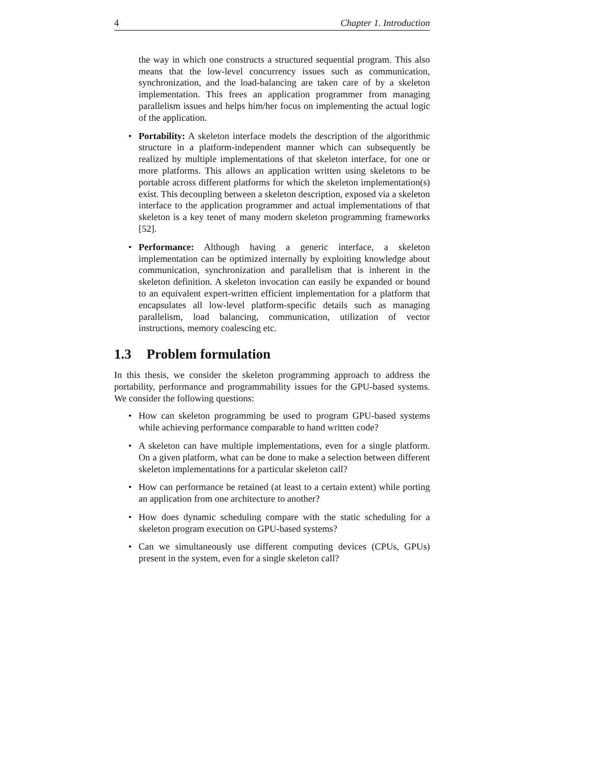4 Chapter 1. Introduction
the way in which one constructs a structured sequential program. This also means that the low-level concurrency issues such as communication, synchronization, and the load-balancing are taken care of by a skeleton implementation. This frees an application programmer from managing parallelism issues and helps him/her focus on implementing the actual logic of the application.
• Portability: A skeleton interface models the description of the algorithmic structure in a platform-independent manner which can subsequently be realized by multiple implementations of that skeleton interface, for one or more platforms. This allows an application written using skeletons to be portable across different platforms for which the skeleton implementation(s) exist. This decoupling between a skeleton description, exposed via a skeleton interface to the application programmer and actual implementations of that skeleton is a key tenet of many modern skeleton programming frameworks [52].
• Performance: Although having a generic interface, a skeleton implementation can be optimized internally by exploiting knowledge about communication, synchronization and parallelism that is inherent in the skeleton definition. A skeleton invocation can easily be expanded or bound to an equivalent expert-written efficient implementation for a platform that encapsulates all low-level platform-specific details such as managing parallelism, load balancing, communication, utilization of vector instructions, memory coalescing etc.
1.3 Problem formulation
In this thesis, we consider the skeleton programming approach to address the portability, performance and programmability issues for the GPU-based systems. We consider the following questions:
• How can skeleton programming be used to program GPU-based systems while achieving performance comparable to hand written code?
• A skeleton can have multiple implementations, even for a single platform. On a given platform, what can be done to make a selection between different skeleton implementations for a particular skeleton call?
• How can performance be retained (at least to a certain extent) while porting an application from one architecture to another?
• How does dynamic scheduling compare with the static scheduling for a skeleton program execution on GPU-based systems?
• Can we simultaneously use different computing devices (CPUs, GPUs) present in the system, even for a single skeleton call?